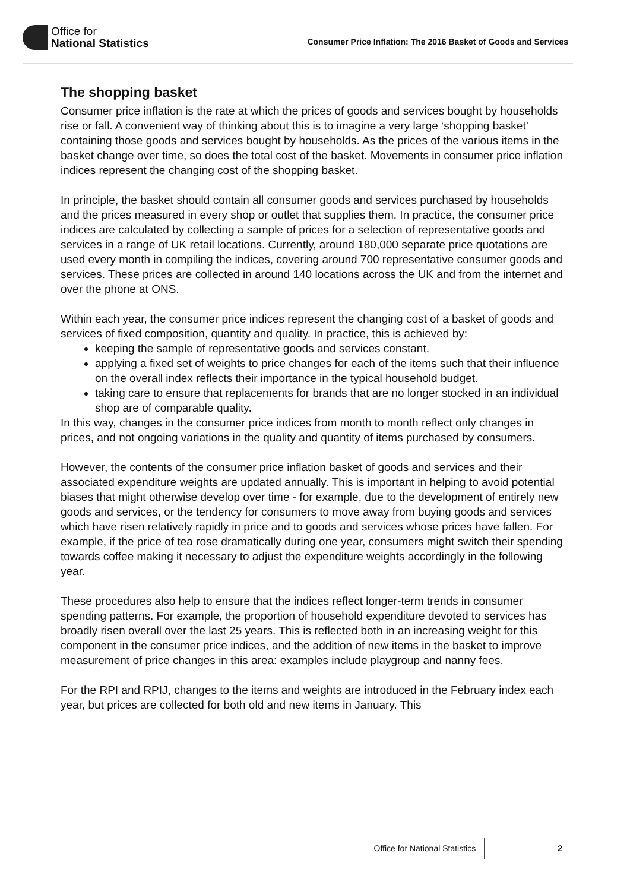Office for
National Statistics
Consumer Price Inflation: The 2016 Basket of Goods and Services
The shopping basket
Consumer price inflation is the rate at which the prices of goods and services bought by households rise or fall. A convenient way of thinking about this is to imagine a very large ‘shopping basket’ containing those goods and services bought by households. As the prices of the various items in the basket change over time, so does the total cost of the basket. Movements in consumer price inflation indices represent the changing cost of the shopping basket.
In principle, the basket should contain all consumer goods and services purchased by households and the prices measured in every shop or outlet that supplies them. In practice, the consumer price indices are calculated by collecting a sample of prices for a selection of representative goods and services in a range of UK retail locations. Currently, around 180,000 separate price quotations are used every month in compiling the indices, covering around 700 representative consumer goods and services. These prices are collected in around 140 locations across the UK and from the internet and over the phone at ONS.
Within each year, the consumer price indices represent the changing cost of a basket of goods and services of fixed composition, quantity and quality. In practice, this is achieved by:
keeping the sample of representative goods and services constant.
applying a fixed set of weights to price changes for each of the items such that their influence on the overall index reflects their importance in the typical household budget.
taking care to ensure that replacements for brands that are no longer stocked in an individual shop are of comparable quality.
In this way, changes in the consumer price indices from month to month reflect only changes in prices, and not ongoing variations in the quality and quantity of items purchased by consumers.
However, the contents of the consumer price inflation basket of goods and services and their associated expenditure weights are updated annually. This is important in helping to avoid potential biases that might otherwise develop over time - for example, due to the development of entirely new goods and services, or the tendency for consumers to move away from buying goods and services which have risen relatively rapidly in price and to goods and services whose prices have fallen. For example, if the price of tea rose dramatically during one year, consumers might switch their spending towards coffee making it necessary to adjust the expenditure weights accordingly in the following year.
These procedures also help to ensure that the indices reflect longer-term trends in consumer spending patterns. For example, the proportion of household expenditure devoted to services has broadly risen overall over the last 25 years. This is reflected both in an increasing weight for this component in the consumer price indices, and the addition of new items in the basket to improve measurement of price changes in this area: examples include playgroup and nanny fees.
For the RPI and RPIJ, changes to the items and weights are introduced in the February index each year, but prices are collected for both old and new items in January. This
Office for National Statistics 2